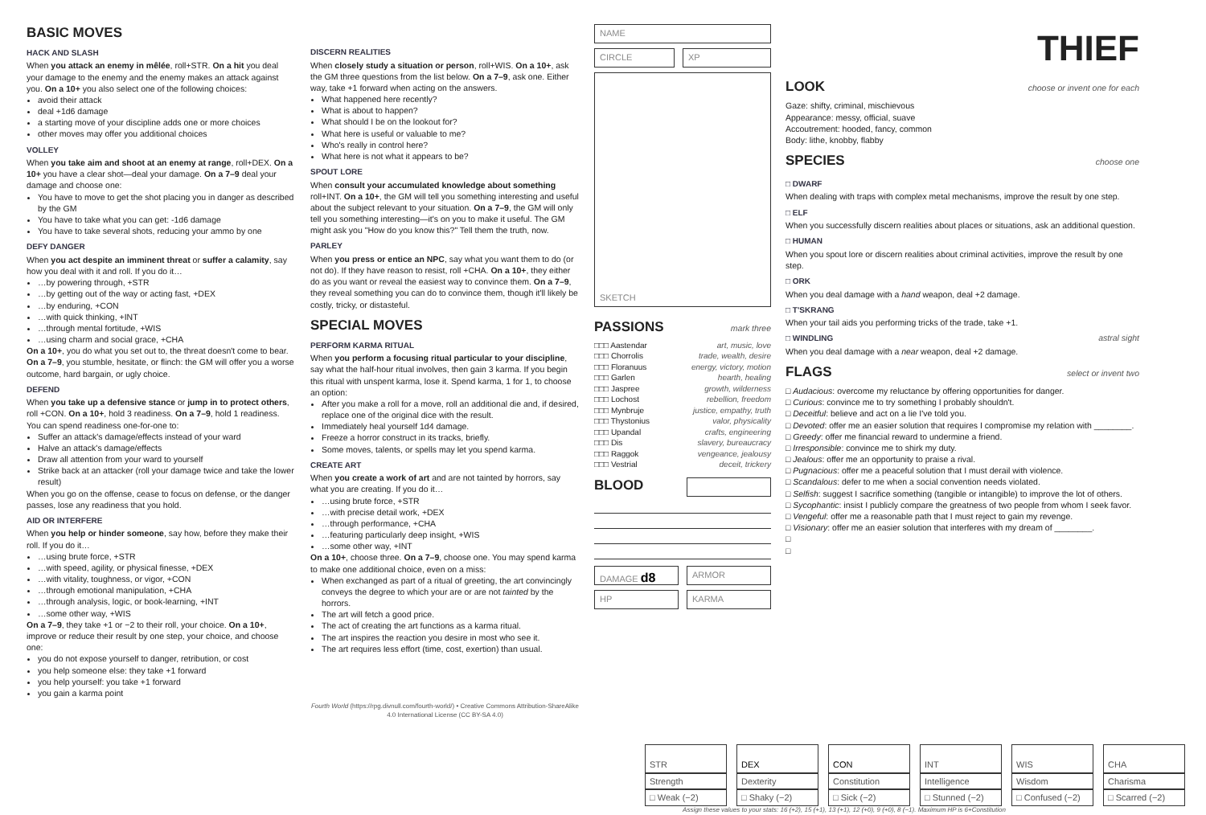BASIC MOVES
HACK AND SLASH
When you attack an enemy in mêlée, roll+STR. On a hit you deal your damage to the enemy and the enemy makes an attack against you. On a 10+ you also select one of the following choices:
avoid their attack
deal +1d6 damage
a starting move of your discipline adds one or more choices
other moves may offer you additional choices
VOLLEY
When you take aim and shoot at an enemy at range, roll+DEX. On a 10+ you have a clear shot—deal your damage. On a 7–9 deal your damage and choose one:
You have to move to get the shot placing you in danger as described by the GM
You have to take what you can get: -1d6 damage
You have to take several shots, reducing your ammo by one
DEFY DANGER
When you act despite an imminent threat or suffer a calamity, say how you deal with it and roll. If you do it…
…by powering through, +STR
…by getting out of the way or acting fast, +DEX
…by enduring, +CON
…with quick thinking, +INT
…through mental fortitude, +WIS
…using charm and social grace, +CHA
On a 10+, you do what you set out to, the threat doesn't come to bear. On a 7–9, you stumble, hesitate, or flinch: the GM will offer you a worse outcome, hard bargain, or ugly choice.
DEFEND
When you take up a defensive stance or jump in to protect others, roll +CON. On a 10+, hold 3 readiness. On a 7–9, hold 1 readiness. You can spend readiness one-for-one to:
Suffer an attack's damage/effects instead of your ward
Halve an attack's damage/effects
Draw all attention from your ward to yourself
Strike back at an attacker (roll your damage twice and take the lower result)
When you go on the offense, cease to focus on defense, or the danger passes, lose any readiness that you hold.
AID OR INTERFERE
When you help or hinder someone, say how, before they make their roll. If you do it…
…using brute force, +STR
…with speed, agility, or physical finesse, +DEX
…with vitality, toughness, or vigor, +CON
…through emotional manipulation, +CHA
…through analysis, logic, or book-learning, +INT
…some other way, +WIS
On a 7–9, they take +1 or −2 to their roll, your choice. On a 10+, improve or reduce their result by one step, your choice, and choose one:
you do not expose yourself to danger, retribution, or cost
you help someone else: they take +1 forward
you help yourself: you take +1 forward
you gain a karma point
DISCERN REALITIES
When closely study a situation or person, roll+WIS. On a 10+, ask the GM three questions from the list below. On a 7–9, ask one. Either way, take +1 forward when acting on the answers.
What happened here recently?
What is about to happen?
What should I be on the lookout for?
What here is useful or valuable to me?
Who's really in control here?
What here is not what it appears to be?
SPOUT LORE
When consult your accumulated knowledge about something roll+INT. On a 10+, the GM will tell you something interesting and useful about the subject relevant to your situation. On a 7–9, the GM will only tell you something interesting—it's on you to make it useful. The GM might ask you "How do you know this?" Tell them the truth, now.
PARLEY
When you press or entice an NPC, say what you want them to do (or not do). If they have reason to resist, roll +CHA. On a 10+, they either do as you want or reveal the easiest way to convince them. On a 7–9, they reveal something you can do to convince them, though it'll likely be costly, tricky, or distasteful.
SPECIAL MOVES
PERFORM KARMA RITUAL
When you perform a focusing ritual particular to your discipline, say what the half-hour ritual involves, then gain 3 karma. If you begin this ritual with unspent karma, lose it. Spend karma, 1 for 1, to choose an option:
After you make a roll for a move, roll an additional die and, if desired, replace one of the original dice with the result.
Immediately heal yourself 1d4 damage.
Freeze a horror construct in its tracks, briefly.
Some moves, talents, or spells may let you spend karma.
CREATE ART
When you create a work of art and are not tainted by horrors, say what you are creating. If you do it…
…using brute force, +STR
…with precise detail work, +DEX
…through performance, +CHA
…featuring particularly deep insight, +WIS
…some other way, +INT
On a 10+, choose three. On a 7–9, choose one. You may spend karma to make one additional choice, even on a miss:
When exchanged as part of a ritual of greeting, the art convincingly conveys the degree to which your are or are not tainted by the horrors.
The art will fetch a good price.
The act of creating the art functions as a karma ritual.
The art inspires the reaction you desire in most who see it.
The art requires less effort (time, cost, exertion) than usual.
Fourth World (https://rpg.divnull.com/fourth-world/) • Creative Commons Attribution-ShareAlike 4.0 International License (CC BY-SA 4.0)
NAME
CIRCLE XP
SKETCH
PASSIONS
mark three
□□□ Aastendar art, music, love
□□□ Chorrolis trade, wealth, desire
□□□ Floranuus energy, victory, motion
□□□ Garlen hearth, healing
□□□ Jaspree growth, wilderness
□□□ Lochost rebellion, freedom
□□□ Mynbruje justice, empathy, truth
□□□ Thystonius valor, physicality
□□□ Upandal crafts, engineering
□□□ Dis slavery, bureaucracy
□□□ Raggok vengeance, jealousy
□□□ Vestrial deceit, trickery
BLOOD
DAMAGE d8
ARMOR
HP KARMA
THIEF
LOOK
choose or invent one for each
Gaze: shifty, criminal, mischievous
Appearance: messy, official, suave
Accoutrement: hooded, fancy, common
Body: lithe, knobby, flabby
SPECIES
choose one
□ DWARF
When dealing with traps with complex metal mechanisms, improve the result by one step.
□ ELF
When you successfully discern realities about places or situations, ask an additional question.
□ HUMAN
When you spout lore or discern realities about criminal activities, improve the result by one step.
□ ORK
When you deal damage with a hand weapon, deal +2 damage.
□ T'SKRANG
When your tail aids you performing tricks of the trade, take +1.
□ WINDLING
astral sight
When you deal damage with a near weapon, deal +2 damage.
FLAGS
select or invent two
□ Audacious: overcome my reluctance by offering opportunities for danger.
□ Curious: convince me to try something I probably shouldn't.
□ Deceitful: believe and act on a lie I've told you.
□ Devoted: offer me an easier solution that requires I compromise my relation with ________.
□ Greedy: offer me financial reward to undermine a friend.
□ Irresponsible: convince me to shirk my duty.
□ Jealous: offer me an opportunity to praise a rival.
□ Pugnacious: offer me a peaceful solution that I must derail with violence.
□ Scandalous: defer to me when a social convention needs violated.
□ Selfish: suggest I sacrifice something (tangible or intangible) to improve the lot of others.
□ Sycophantic: insist I publicly compare the greatness of two people from whom I seek favor.
□ Vengeful: offer me a reasonable path that I must reject to gain my revenge.
□ Visionary: offer me an easier solution that interferes with my dream of ________.
□
□
| STR | DEX | CON | INT | WIS | CHA |
| Strength | Dexterity | Constitution | Intelligence | Wisdom | Charisma |
| □ Weak (−2) | □ Shaky (−2) | □ Sick (−2) | □ Stunned (−2) | □ Confused (−2) | □ Scarred (−2) |
Assign these values to your stats: 16 (+2), 15 (+1), 13 (+1), 12 (+0), 9 (+0), 8 (−1). Maximum HP is 6+Constitution